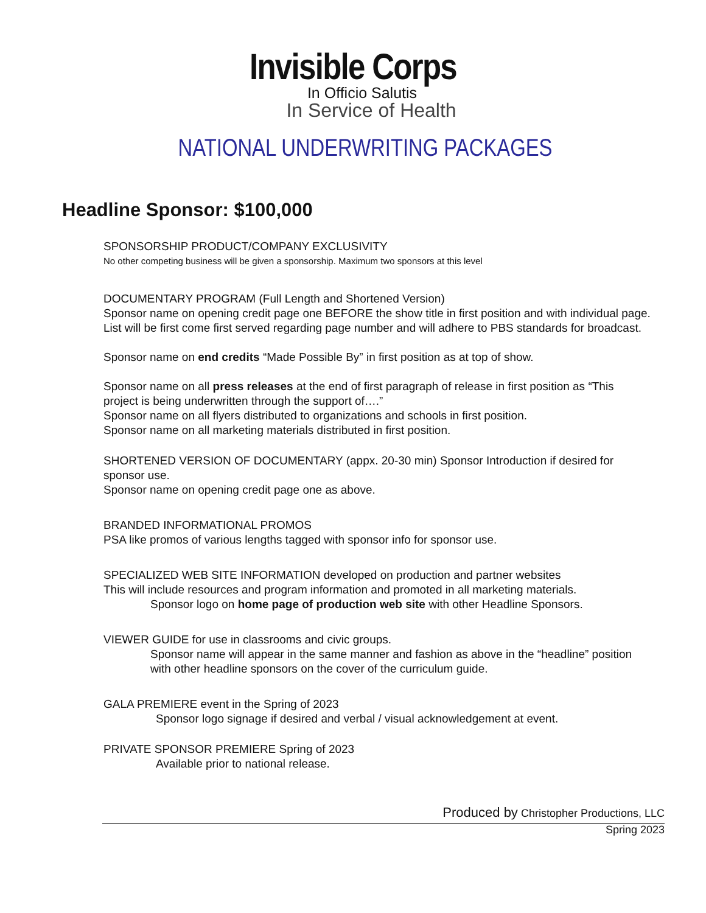Invisible Corps
In Officio Salutis
In Service of Health
NATIONAL UNDERWRITING PACKAGES
Headline Sponsor: $100,000
SPONSORSHIP PRODUCT/COMPANY EXCLUSIVITY
No other competing business will be given a sponsorship. Maximum two sponsors at this level
DOCUMENTARY PROGRAM (Full Length and Shortened Version)
Sponsor name on opening credit page one BEFORE the show title in first position and with individual page. List will be first come first served regarding page number and will adhere to PBS standards for broadcast.
Sponsor name on end credits “Made Possible By” in first position as at top of show.
Sponsor name on all press releases at the end of first paragraph of release in first position as “This project is being underwritten through the support of….”
Sponsor name on all flyers distributed to organizations and schools in first position.
Sponsor name on all marketing materials distributed in first position.
SHORTENED VERSION OF DOCUMENTARY (appx. 20-30 min) Sponsor Introduction if desired for sponsor use.
Sponsor name on opening credit page one as above.
BRANDED INFORMATIONAL PROMOS
PSA like promos of various lengths tagged with sponsor info for sponsor use.
SPECIALIZED WEB SITE INFORMATION developed on production and partner websites
This will include resources and program information and promoted in all marketing materials.
Sponsor logo on home page of production web site with other Headline Sponsors.
VIEWER GUIDE for use in classrooms and civic groups.
Sponsor name will appear in the same manner and fashion as above in the “headline” position with other headline sponsors on the cover of the curriculum guide.
GALA PREMIERE event in the Spring of 2023
Sponsor logo signage if desired and verbal / visual acknowledgement at event.
PRIVATE SPONSOR PREMIERE Spring of 2023
Available prior to national release.
Produced by Christopher Productions, LLC
Spring 2023